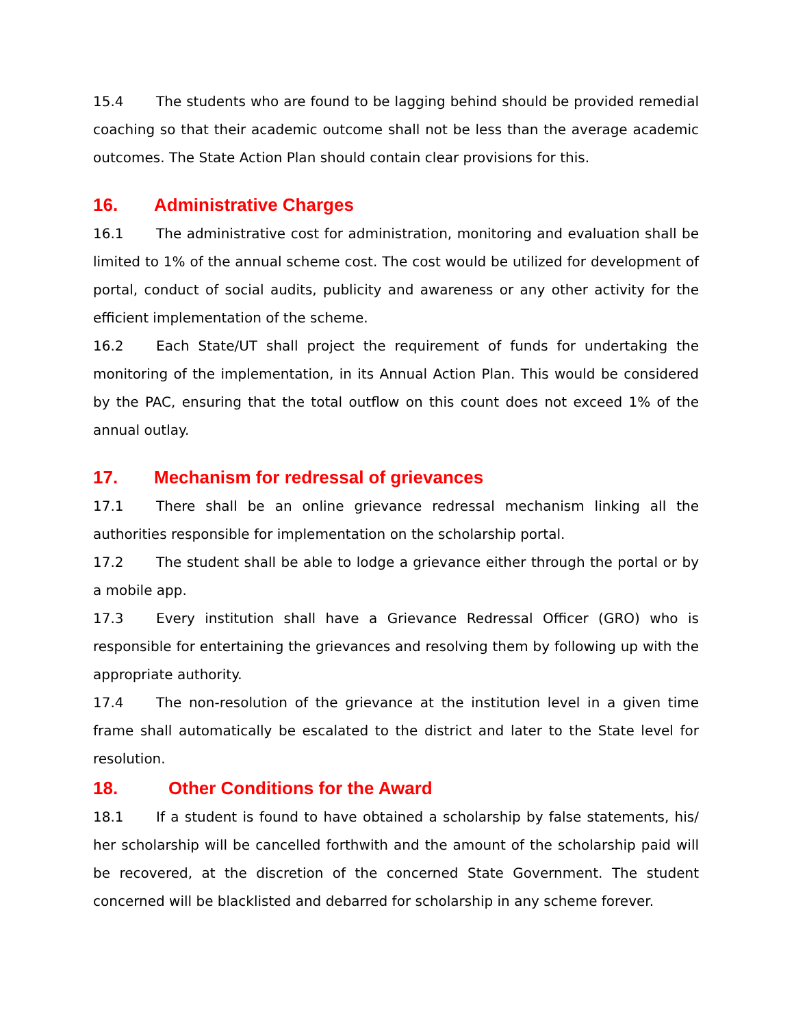15.4 The students who are found to be lagging behind should be provided remedial coaching so that their academic outcome shall not be less than the average academic outcomes. The State Action Plan should contain clear provisions for this.
16. Administrative Charges
16.1 The administrative cost for administration, monitoring and evaluation shall be limited to 1% of the annual scheme cost. The cost would be utilized for development of portal, conduct of social audits, publicity and awareness or any other activity for the efficient implementation of the scheme.
16.2 Each State/UT shall project the requirement of funds for undertaking the monitoring of the implementation, in its Annual Action Plan. This would be considered by the PAC, ensuring that the total outflow on this count does not exceed 1% of the annual outlay.
17. Mechanism for redressal of grievances
17.1 There shall be an online grievance redressal mechanism linking all the authorities responsible for implementation on the scholarship portal.
17.2 The student shall be able to lodge a grievance either through the portal or by a mobile app.
17.3 Every institution shall have a Grievance Redressal Officer (GRO) who is responsible for entertaining the grievances and resolving them by following up with the appropriate authority.
17.4 The non-resolution of the grievance at the institution level in a given time frame shall automatically be escalated to the district and later to the State level for resolution.
18. Other Conditions for the Award
18.1 If a student is found to have obtained a scholarship by false statements, his/ her scholarship will be cancelled forthwith and the amount of the scholarship paid will be recovered, at the discretion of the concerned State Government. The student concerned will be blacklisted and debarred for scholarship in any scheme forever.